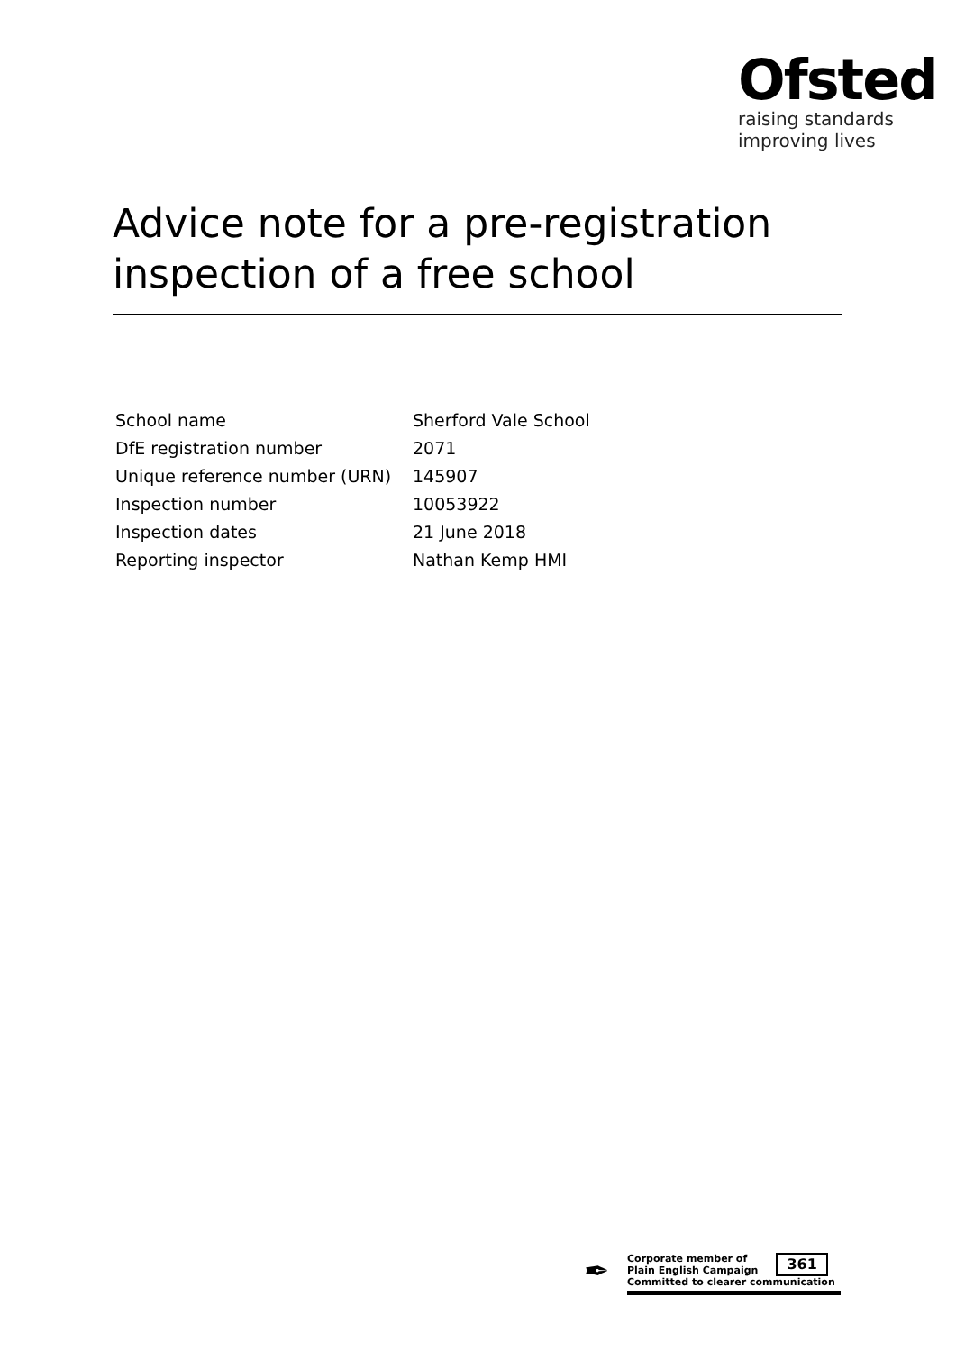Ofsted
raising standards
improving lives
Advice note for a pre-registration inspection of a free school
| School name | Sherford Vale School |
| DfE registration number | 2071 |
| Unique reference number (URN) | 145907 |
| Inspection number | 10053922 |
| Inspection dates | 21 June 2018 |
| Reporting inspector | Nathan Kemp HMI |
✒
Corporate member of
Plain English Campaign
361
Committed to clearer communication